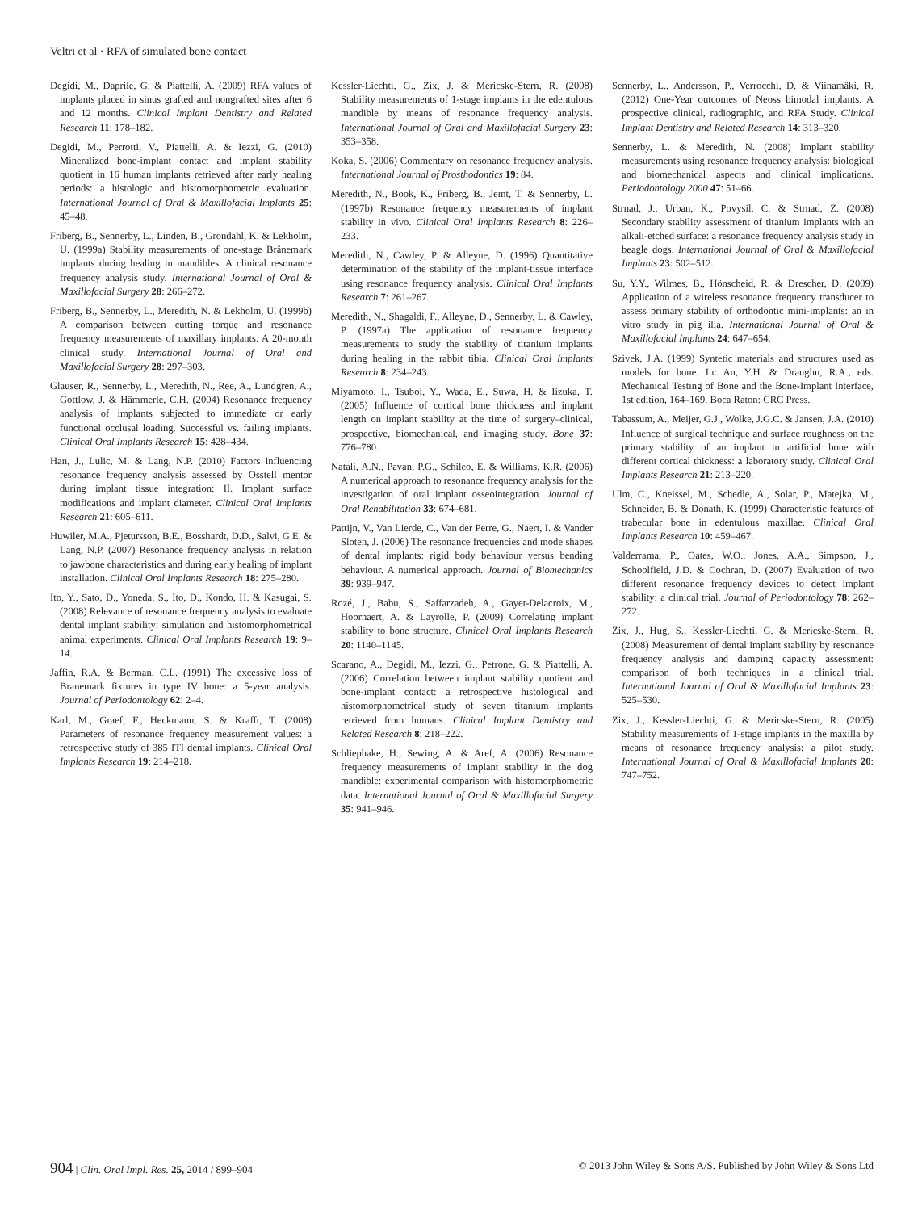Veltri et al · RFA of simulated bone contact
Degidi, M., Daprile, G. & Piattelli, A. (2009) RFA values of implants placed in sinus grafted and nongrafted sites after 6 and 12 months. Clinical Implant Dentistry and Related Research 11: 178–182.
Degidi, M., Perrotti, V., Piattelli, A. & Iezzi, G. (2010) Mineralized bone-implant contact and implant stability quotient in 16 human implants retrieved after early healing periods: a histologic and histomorphometric evaluation. International Journal of Oral & Maxillofacial Implants 25: 45–48.
Friberg, B., Sennerby, L., Linden, B., Grondahl, K. & Lekholm, U. (1999a) Stability measurements of one-stage Brånemark implants during healing in mandibles. A clinical resonance frequency analysis study. International Journal of Oral & Maxillofacial Surgery 28: 266–272.
Friberg, B., Sennerby, L., Meredith, N. & Lekholm, U. (1999b) A comparison between cutting torque and resonance frequency measurements of maxillary implants. A 20-month clinical study. International Journal of Oral and Maxillofacial Surgery 28: 297–303.
Glauser, R., Sennerby, L., Meredith, N., Rée, A., Lundgren, A., Gottlow, J. & Hämmerle, C.H. (2004) Resonance frequency analysis of implants subjected to immediate or early functional occlusal loading. Successful vs. failing implants. Clinical Oral Implants Research 15: 428–434.
Han, J., Lulic, M. & Lang, N.P. (2010) Factors influencing resonance frequency analysis assessed by Osstell mentor during implant tissue integration: II. Implant surface modifications and implant diameter. Clinical Oral Implants Research 21: 605–611.
Huwiler, M.A., Pjetursson, B.E., Bosshardt, D.D., Salvi, G.E. & Lang, N.P. (2007) Resonance frequency analysis in relation to jawbone characteristics and during early healing of implant installation. Clinical Oral Implants Research 18: 275–280.
Ito, Y., Sato, D., Yoneda, S., Ito, D., Kondo, H. & Kasugai, S. (2008) Relevance of resonance frequency analysis to evaluate dental implant stability: simulation and histomorphometrical animal experiments. Clinical Oral Implants Research 19: 9–14.
Jaffin, R.A. & Berman, C.L. (1991) The excessive loss of Branemark fixtures in type IV bone: a 5-year analysis. Journal of Periodontology 62: 2–4.
Karl, M., Graef, F., Heckmann, S. & Krafft, T. (2008) Parameters of resonance frequency measurement values: a retrospective study of 385 ITI dental implants. Clinical Oral Implants Research 19: 214–218.
Kessler-Liechti, G., Zix, J. & Mericske-Stern, R. (2008) Stability measurements of 1-stage implants in the edentulous mandible by means of resonance frequency analysis. International Journal of Oral and Maxillofacial Surgery 23: 353–358.
Koka, S. (2006) Commentary on resonance frequency analysis. International Journal of Prosthodontics 19: 84.
Meredith, N., Book, K., Friberg, B., Jemt, T. & Sennerby, L. (1997b) Resonance frequency measurements of implant stability in vivo. Clinical Oral Implants Research 8: 226–233.
Meredith, N., Cawley, P. & Alleyne, D. (1996) Quantitative determination of the stability of the implant-tissue interface using resonance frequency analysis. Clinical Oral Implants Research 7: 261–267.
Meredith, N., Shagaldi, F., Alleyne, D., Sennerby, L. & Cawley, P. (1997a) The application of resonance frequency measurements to study the stability of titanium implants during healing in the rabbit tibia. Clinical Oral Implants Research 8: 234–243.
Miyamoto, I., Tsuboi, Y., Wada, E., Suwa, H. & Iizuka, T. (2005) Influence of cortical bone thickness and implant length on implant stability at the time of surgery–clinical, prospective, biomechanical, and imaging study. Bone 37: 776–780.
Natali, A.N., Pavan, P.G., Schileo, E. & Williams, K.R. (2006) A numerical approach to resonance frequency analysis for the investigation of oral implant osseointegration. Journal of Oral Rehabilitation 33: 674–681.
Pattijn, V., Van Lierde, C., Van der Perre, G., Naert, I. & Vander Sloten, J. (2006) The resonance frequencies and mode shapes of dental implants: rigid body behaviour versus bending behaviour. A numerical approach. Journal of Biomechanics 39: 939–947.
Rozé, J., Babu, S., Saffarzadeh, A., Gayet-Delacroix, M., Hoornaert, A. & Layrolle, P. (2009) Correlating implant stability to bone structure. Clinical Oral Implants Research 20: 1140–1145.
Scarano, A., Degidi, M., Iezzi, G., Petrone, G. & Piattelli, A. (2006) Correlation between implant stability quotient and bone-implant contact: a retrospective histological and histomorphometrical study of seven titanium implants retrieved from humans. Clinical Implant Dentistry and Related Research 8: 218–222.
Schliephake, H., Sewing, A. & Aref, A. (2006) Resonance frequency measurements of implant stability in the dog mandible: experimental comparison with histomorphometric data. International Journal of Oral & Maxillofacial Surgery 35: 941–946.
Sennerby, L., Andersson, P., Verrocchi, D. & Viinamäki, R. (2012) One-Year outcomes of Neoss bimodal implants. A prospective clinical, radiographic, and RFA Study. Clinical Implant Dentistry and Related Research 14: 313–320.
Sennerby, L. & Meredith, N. (2008) Implant stability measurements using resonance frequency analysis: biological and biomechanical aspects and clinical implications. Periodontology 2000 47: 51–66.
Strnad, J., Urban, K., Povysil, C. & Strnad, Z. (2008) Secondary stability assessment of titanium implants with an alkali-etched surface: a resonance frequency analysis study in beagle dogs. International Journal of Oral & Maxillofacial Implants 23: 502–512.
Su, Y.Y., Wilmes, B., Hönscheid, R. & Drescher, D. (2009) Application of a wireless resonance frequency transducer to assess primary stability of orthodontic mini-implants: an in vitro study in pig ilia. International Journal of Oral & Maxillofacial Implants 24: 647–654.
Szivek, J.A. (1999) Syntetic materials and structures used as models for bone. In: An, Y.H. & Draughn, R.A., eds. Mechanical Testing of Bone and the Bone-Implant Interface, 1st edition, 164–169. Boca Raton: CRC Press.
Tabassum, A., Meijer, G.J., Wolke, J.G.C. & Jansen, J.A. (2010) Influence of surgical technique and surface roughness on the primary stability of an implant in artificial bone with different cortical thickness: a laboratory study. Clinical Oral Implants Research 21: 213–220.
Ulm, C., Kneissel, M., Schedle, A., Solar, P., Matejka, M., Schneider, B. & Donath, K. (1999) Characteristic features of trabecular bone in edentulous maxillae. Clinical Oral Implants Research 10: 459–467.
Valderrama, P., Oates, W.O., Jones, A.A., Simpson, J., Schoolfield, J.D. & Cochran, D. (2007) Evaluation of two different resonance frequency devices to detect implant stability: a clinical trial. Journal of Periodontology 78: 262–272.
Zix, J., Hug, S., Kessler-Liechti, G. & Mericske-Stern, R. (2008) Measurement of dental implant stability by resonance frequency analysis and damping capacity assessment: comparison of both techniques in a clinical trial. International Journal of Oral & Maxillofacial Implants 23: 525–530.
Zix, J., Kessler-Liechti, G. & Mericske-Stern, R. (2005) Stability measurements of 1-stage implants in the maxilla by means of resonance frequency analysis: a pilot study. International Journal of Oral & Maxillofacial Implants 20: 747–752.
904 | Clin. Oral Impl. Res. 25, 2014 / 899–904
© 2013 John Wiley & Sons A/S. Published by John Wiley & Sons Ltd